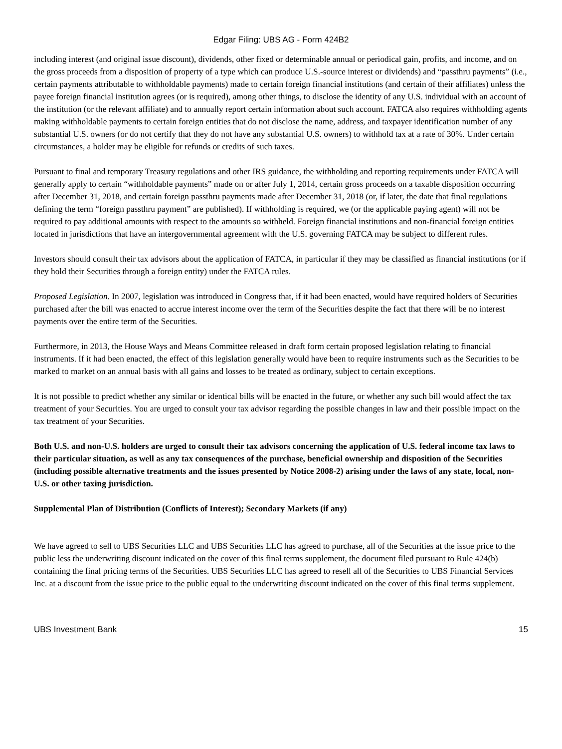Edgar Filing: UBS AG - Form 424B2
including interest (and original issue discount), dividends, other fixed or determinable annual or periodical gain, profits, and income, and on the gross proceeds from a disposition of property of a type which can produce U.S.-source interest or dividends) and “passthru payments” (i.e., certain payments attributable to withholdable payments) made to certain foreign financial institutions (and certain of their affiliates) unless the payee foreign financial institution agrees (or is required), among other things, to disclose the identity of any U.S. individual with an account of the institution (or the relevant affiliate) and to annually report certain information about such account. FATCA also requires withholding agents making withholdable payments to certain foreign entities that do not disclose the name, address, and taxpayer identification number of any substantial U.S. owners (or do not certify that they do not have any substantial U.S. owners) to withhold tax at a rate of 30%. Under certain circumstances, a holder may be eligible for refunds or credits of such taxes.
Pursuant to final and temporary Treasury regulations and other IRS guidance, the withholding and reporting requirements under FATCA will generally apply to certain “withholdable payments” made on or after July 1, 2014, certain gross proceeds on a taxable disposition occurring after December 31, 2018, and certain foreign passthru payments made after December 31, 2018 (or, if later, the date that final regulations defining the term “foreign passthru payment” are published). If withholding is required, we (or the applicable paying agent) will not be required to pay additional amounts with respect to the amounts so withheld. Foreign financial institutions and non-financial foreign entities located in jurisdictions that have an intergovernmental agreement with the U.S. governing FATCA may be subject to different rules.
Investors should consult their tax advisors about the application of FATCA, in particular if they may be classified as financial institutions (or if they hold their Securities through a foreign entity) under the FATCA rules.
Proposed Legislation. In 2007, legislation was introduced in Congress that, if it had been enacted, would have required holders of Securities purchased after the bill was enacted to accrue interest income over the term of the Securities despite the fact that there will be no interest payments over the entire term of the Securities.
Furthermore, in 2013, the House Ways and Means Committee released in draft form certain proposed legislation relating to financial instruments. If it had been enacted, the effect of this legislation generally would have been to require instruments such as the Securities to be marked to market on an annual basis with all gains and losses to be treated as ordinary, subject to certain exceptions.
It is not possible to predict whether any similar or identical bills will be enacted in the future, or whether any such bill would affect the tax treatment of your Securities. You are urged to consult your tax advisor regarding the possible changes in law and their possible impact on the tax treatment of your Securities.
Both U.S. and non-U.S. holders are urged to consult their tax advisors concerning the application of U.S. federal income tax laws to their particular situation, as well as any tax consequences of the purchase, beneficial ownership and disposition of the Securities (including possible alternative treatments and the issues presented by Notice 2008-2) arising under the laws of any state, local, non-U.S. or other taxing jurisdiction.
Supplemental Plan of Distribution (Conflicts of Interest); Secondary Markets (if any)
We have agreed to sell to UBS Securities LLC and UBS Securities LLC has agreed to purchase, all of the Securities at the issue price to the public less the underwriting discount indicated on the cover of this final terms supplement, the document filed pursuant to Rule 424(b) containing the final pricing terms of the Securities. UBS Securities LLC has agreed to resell all of the Securities to UBS Financial Services Inc. at a discount from the issue price to the public equal to the underwriting discount indicated on the cover of this final terms supplement.
UBS Investment Bank 15